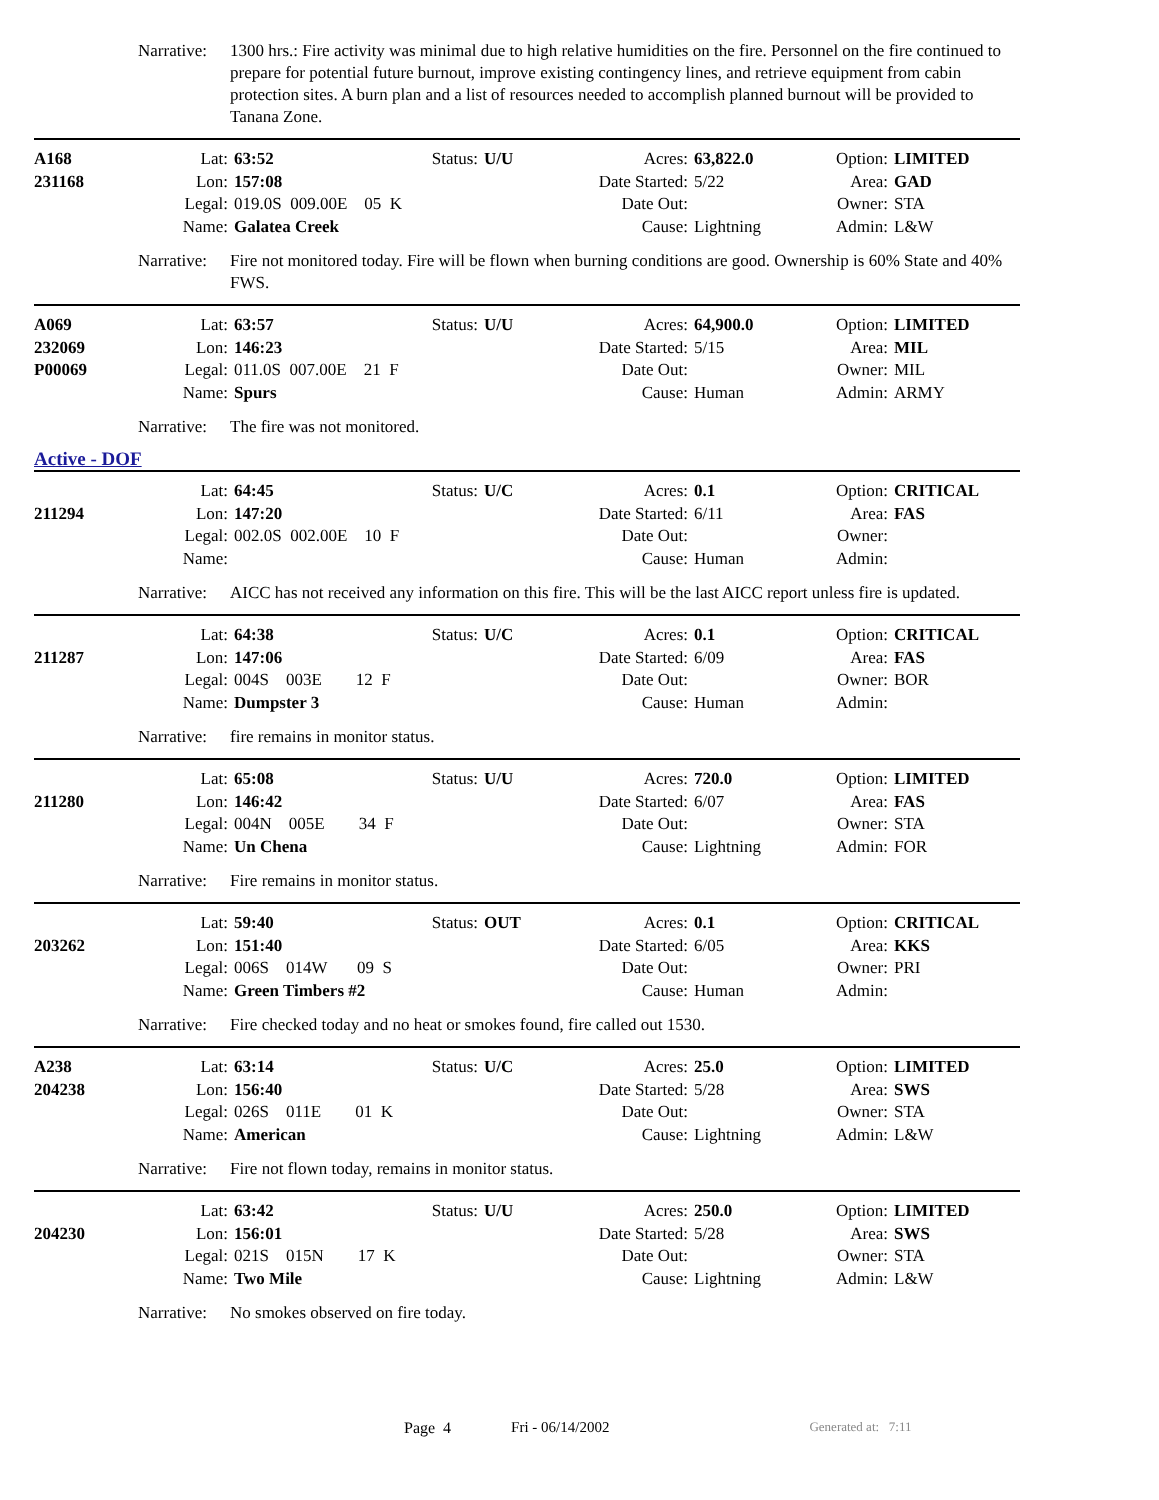Narrative: 1300 hrs.: Fire activity was minimal due to high relative humidities on the fire. Personnel on the fire continued to prepare for potential future burnout, improve existing contingency lines, and retrieve equipment from cabin protection sites. A burn plan and a list of resources needed to accomplish planned burnout will be provided to Tanana Zone.
| A168 | Lat: | 63:52 | Status: | U/U | Acres: | 63,822.0 | Option: | LIMITED |
| 231168 | Lon: | 157:08 | | Date Started: | | 5/22 | Area: | GAD |
| | Legal: | 019.0S 009.00E 05 K | | | Date Out: | | Owner: | STA |
| | Name: | Galatea Creek | | | Cause: | Lightning | Admin: | L&W |
Narrative: Fire not monitored today. Fire will be flown when burning conditions are good. Ownership is 60% State and 40% FWS.
| A069 | Lat: | 63:57 | Status: | U/U | Acres: | 64,900.0 | Option: | LIMITED |
| 232069 | Lon: | 146:23 | | Date Started: | | 5/15 | Area: | MIL |
| P00069 | Legal: | 011.0S 007.00E 21 F | | | Date Out: | | Owner: | MIL |
| | Name: | Spurs | | | Cause: | Human | Admin: | ARMY |
Narrative: The fire was not monitored.
Active - DOF
| | Lat: | 64:45 | Status: | U/C | Acres: | 0.1 | Option: | CRITICAL |
| 211294 | Lon: | 147:20 | | Date Started: | | 6/11 | Area: | FAS |
| | Legal: | 002.0S 002.00E 10 F | | | Date Out: | | Owner: | |
| | Name: | | | | Cause: | Human | Admin: | |
Narrative: AICC has not received any information on this fire. This will be the last AICC report unless fire is updated.
| | Lat: | 64:38 | Status: | U/C | Acres: | 0.1 | Option: | CRITICAL |
| 211287 | Lon: | 147:06 | | Date Started: | | 6/09 | Area: | FAS |
| | Legal: | 004S 003E 12 F | | | Date Out: | | Owner: | BOR |
| | Name: | Dumpster 3 | | | Cause: | Human | Admin: | |
Narrative: fire remains in monitor status.
| | Lat: | 65:08 | Status: | U/U | Acres: | 720.0 | Option: | LIMITED |
| 211280 | Lon: | 146:42 | | Date Started: | | 6/07 | Area: | FAS |
| | Legal: | 004N 005E 34 F | | | Date Out: | | Owner: | STA |
| | Name: | Un Chena | | | Cause: | Lightning | Admin: | FOR |
Narrative: Fire remains in monitor status.
| | Lat: | 59:40 | Status: | OUT | Acres: | 0.1 | Option: | CRITICAL |
| 203262 | Lon: | 151:40 | | Date Started: | | 6/05 | Area: | KKS |
| | Legal: | 006S 014W 09 S | | | Date Out: | | Owner: | PRI |
| | Name: | Green Timbers #2 | | | Cause: | Human | Admin: | |
Narrative: Fire checked today and no heat or smokes found, fire called out 1530.
| A238 | Lat: | 63:14 | Status: | U/C | Acres: | 25.0 | Option: | LIMITED |
| 204238 | Lon: | 156:40 | | Date Started: | | 5/28 | Area: | SWS |
| | Legal: | 026S 011E 01 K | | | Date Out: | | Owner: | STA |
| | Name: | American | | | Cause: | Lightning | Admin: | L&W |
Narrative: Fire not flown today, remains in monitor status.
| | Lat: | 63:42 | Status: | U/U | Acres: | 250.0 | Option: | LIMITED |
| 204230 | Lon: | 156:01 | | Date Started: | | 5/28 | Area: | SWS |
| | Legal: | 021S 015N 17 K | | | Date Out: | | Owner: | STA |
| | Name: | Two Mile | | | Cause: | Lightning | Admin: | L&W |
Narrative: No smokes observed on fire today.
Page 4 Fri - 06/14/2002 Generated at: 7:11